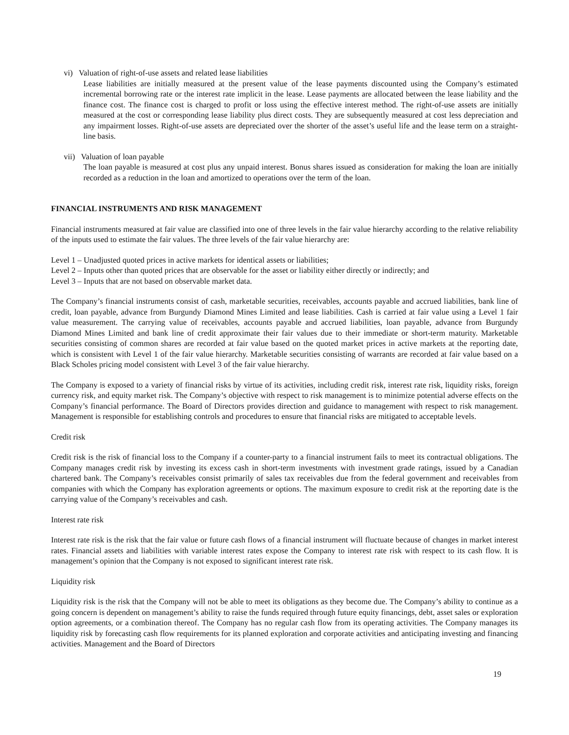vi) Valuation of right-of-use assets and related lease liabilities
Lease liabilities are initially measured at the present value of the lease payments discounted using the Company’s estimated incremental borrowing rate or the interest rate implicit in the lease. Lease payments are allocated between the lease liability and the finance cost. The finance cost is charged to profit or loss using the effective interest method. The right-of-use assets are initially measured at the cost or corresponding lease liability plus direct costs. They are subsequently measured at cost less depreciation and any impairment losses. Right-of-use assets are depreciated over the shorter of the asset’s useful life and the lease term on a straight-line basis.
vii) Valuation of loan payable
The loan payable is measured at cost plus any unpaid interest. Bonus shares issued as consideration for making the loan are initially recorded as a reduction in the loan and amortized to operations over the term of the loan.
FINANCIAL INSTRUMENTS AND RISK MANAGEMENT
Financial instruments measured at fair value are classified into one of three levels in the fair value hierarchy according to the relative reliability of the inputs used to estimate the fair values. The three levels of the fair value hierarchy are:
Level 1 – Unadjusted quoted prices in active markets for identical assets or liabilities;
Level 2 – Inputs other than quoted prices that are observable for the asset or liability either directly or indirectly; and
Level 3 – Inputs that are not based on observable market data.
The Company’s financial instruments consist of cash, marketable securities, receivables, accounts payable and accrued liabilities, bank line of credit, loan payable, advance from Burgundy Diamond Mines Limited and lease liabilities. Cash is carried at fair value using a Level 1 fair value measurement. The carrying value of receivables, accounts payable and accrued liabilities, loan payable, advance from Burgundy Diamond Mines Limited and bank line of credit approximate their fair values due to their immediate or short-term maturity. Marketable securities consisting of common shares are recorded at fair value based on the quoted market prices in active markets at the reporting date, which is consistent with Level 1 of the fair value hierarchy. Marketable securities consisting of warrants are recorded at fair value based on a Black Scholes pricing model consistent with Level 3 of the fair value hierarchy.
The Company is exposed to a variety of financial risks by virtue of its activities, including credit risk, interest rate risk, liquidity risks, foreign currency risk, and equity market risk. The Company’s objective with respect to risk management is to minimize potential adverse effects on the Company’s financial performance. The Board of Directors provides direction and guidance to management with respect to risk management. Management is responsible for establishing controls and procedures to ensure that financial risks are mitigated to acceptable levels.
Credit risk
Credit risk is the risk of financial loss to the Company if a counter-party to a financial instrument fails to meet its contractual obligations. The Company manages credit risk by investing its excess cash in short-term investments with investment grade ratings, issued by a Canadian chartered bank. The Company’s receivables consist primarily of sales tax receivables due from the federal government and receivables from companies with which the Company has exploration agreements or options. The maximum exposure to credit risk at the reporting date is the carrying value of the Company’s receivables and cash.
Interest rate risk
Interest rate risk is the risk that the fair value or future cash flows of a financial instrument will fluctuate because of changes in market interest rates. Financial assets and liabilities with variable interest rates expose the Company to interest rate risk with respect to its cash flow. It is management’s opinion that the Company is not exposed to significant interest rate risk.
Liquidity risk
Liquidity risk is the risk that the Company will not be able to meet its obligations as they become due. The Company’s ability to continue as a going concern is dependent on management’s ability to raise the funds required through future equity financings, debt, asset sales or exploration option agreements, or a combination thereof. The Company has no regular cash flow from its operating activities. The Company manages its liquidity risk by forecasting cash flow requirements for its planned exploration and corporate activities and anticipating investing and financing activities. Management and the Board of Directors
19